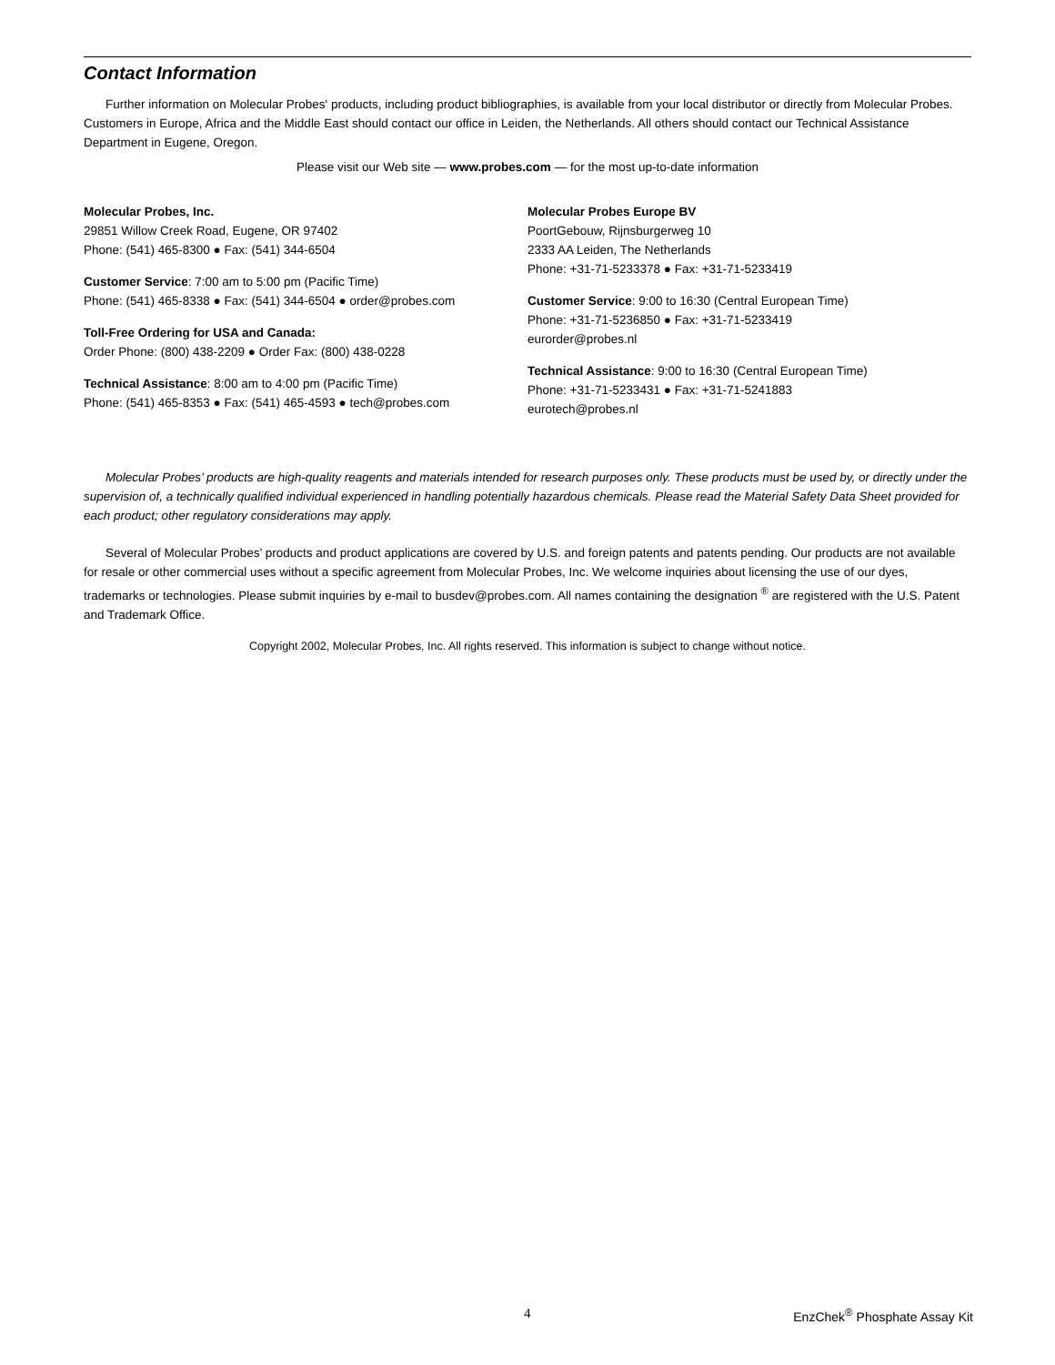Contact Information
Further information on Molecular Probes' products, including product bibliographies, is available from your local distributor or directly from Molecular Probes. Customers in Europe, Africa and the Middle East should contact our office in Leiden, the Netherlands. All others should contact our Technical Assistance Department in Eugene, Oregon.
Please visit our Web site — www.probes.com — for the most up-to-date information
Molecular Probes, Inc.
29851 Willow Creek Road, Eugene, OR 97402
Phone: (541) 465-8300 ● Fax: (541) 344-6504
Customer Service: 7:00 am to 5:00 pm (Pacific Time)
Phone: (541) 465-8338 ● Fax: (541) 344-6504 ● order@probes.com
Toll-Free Ordering for USA and Canada:
Order Phone: (800) 438-2209 ● Order Fax: (800) 438-0228
Technical Assistance: 8:00 am to 4:00 pm (Pacific Time)
Phone: (541) 465-8353 ● Fax: (541) 465-4593 ● tech@probes.com
Molecular Probes Europe BV
PoortGebouw, Rijnsburgerweg 10
2333 AA Leiden, The Netherlands
Phone: +31-71-5233378 ● Fax: +31-71-5233419
Customer Service: 9:00 to 16:30 (Central European Time)
Phone: +31-71-5236850 ● Fax: +31-71-5233419
eurorder@probes.nl
Technical Assistance: 9:00 to 16:30 (Central European Time)
Phone: +31-71-5233431 ● Fax: +31-71-5241883
eurotech@probes.nl
Molecular Probes’ products are high-quality reagents and materials intended for research purposes only. These products must be used by, or directly under the supervision of, a technically qualified individual experienced in handling potentially hazardous chemicals. Please read the Material Safety Data Sheet provided for each product; other regulatory considerations may apply.
Several of Molecular Probes’ products and product applications are covered by U.S. and foreign patents and patents pending. Our products are not available for resale or other commercial uses without a specific agreement from Molecular Probes, Inc. We welcome inquiries about licensing the use of our dyes, trademarks or technologies. Please submit inquiries by e-mail to busdev@probes.com. All names containing the designation <sup>®</sup> are registered with the U.S. Patent and Trademark Office.
Copyright 2002, Molecular Probes, Inc. All rights reserved. This information is subject to change without notice.
4 EnzChek<sup>®</sup> Phosphate Assay Kit